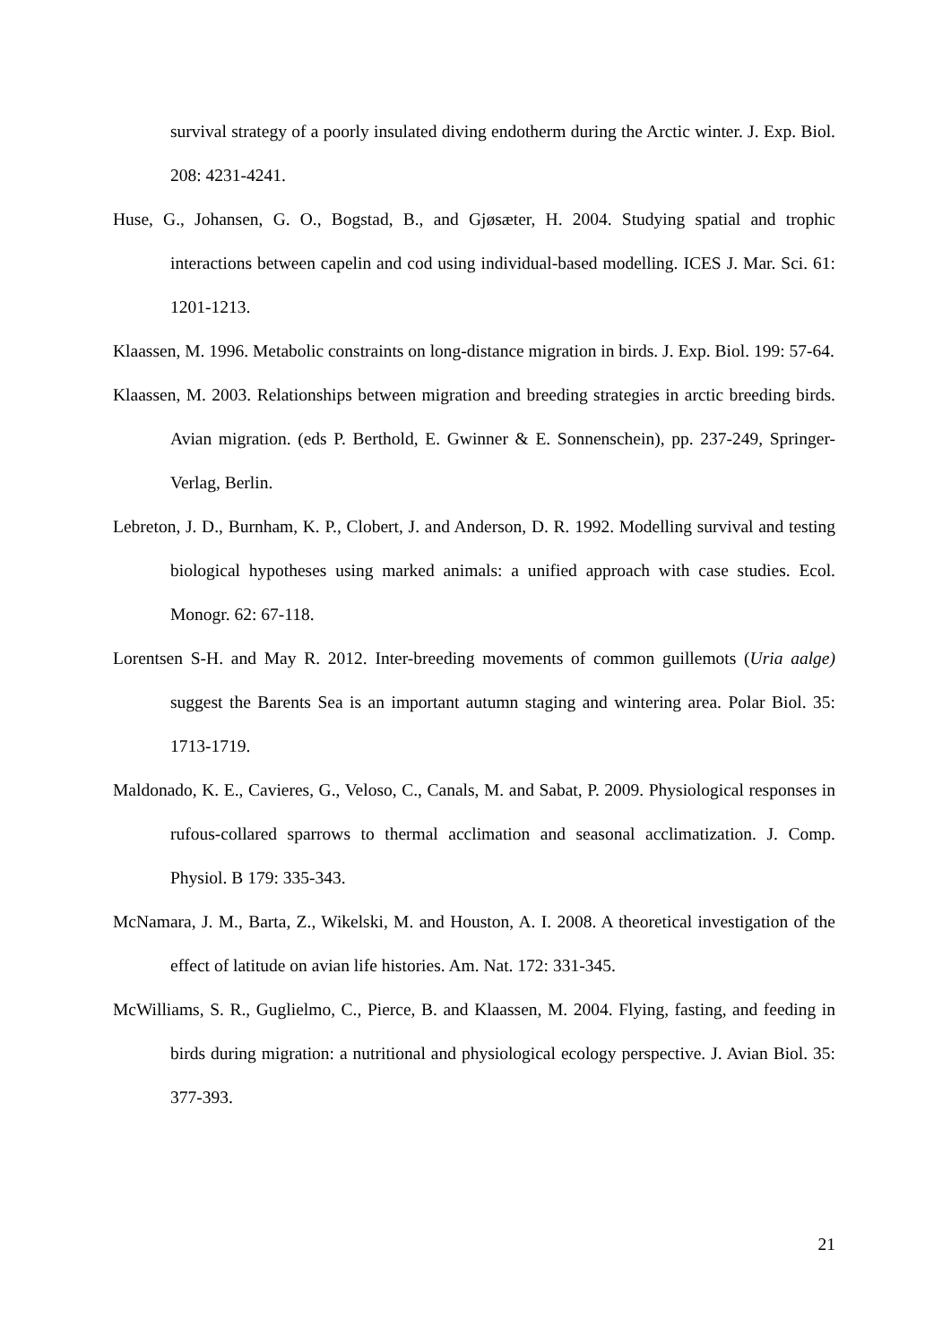survival strategy of a poorly insulated diving endotherm during the Arctic winter. J. Exp. Biol. 208: 4231-4241.
Huse, G., Johansen, G. O., Bogstad, B., and Gjøsæter, H. 2004. Studying spatial and trophic interactions between capelin and cod using individual-based modelling. ICES J. Mar. Sci. 61: 1201-1213.
Klaassen, M. 1996. Metabolic constraints on long-distance migration in birds. J. Exp. Biol. 199: 57-64.
Klaassen, M. 2003. Relationships between migration and breeding strategies in arctic breeding birds. Avian migration. (eds P. Berthold, E. Gwinner & E. Sonnenschein), pp. 237-249, Springer-Verlag, Berlin.
Lebreton, J. D., Burnham, K. P., Clobert, J. and Anderson, D. R. 1992. Modelling survival and testing biological hypotheses using marked animals: a unified approach with case studies. Ecol. Monogr. 62: 67-118.
Lorentsen S-H. and May R. 2012. Inter-breeding movements of common guillemots (Uria aalge) suggest the Barents Sea is an important autumn staging and wintering area. Polar Biol. 35: 1713-1719.
Maldonado, K. E., Cavieres, G., Veloso, C., Canals, M. and Sabat, P. 2009. Physiological responses in rufous-collared sparrows to thermal acclimation and seasonal acclimatization. J. Comp. Physiol. B 179: 335-343.
McNamara, J. M., Barta, Z., Wikelski, M. and Houston, A. I. 2008. A theoretical investigation of the effect of latitude on avian life histories. Am. Nat. 172: 331-345.
McWilliams, S. R., Guglielmo, C., Pierce, B. and Klaassen, M. 2004. Flying, fasting, and feeding in birds during migration: a nutritional and physiological ecology perspective. J. Avian Biol. 35: 377-393.
21